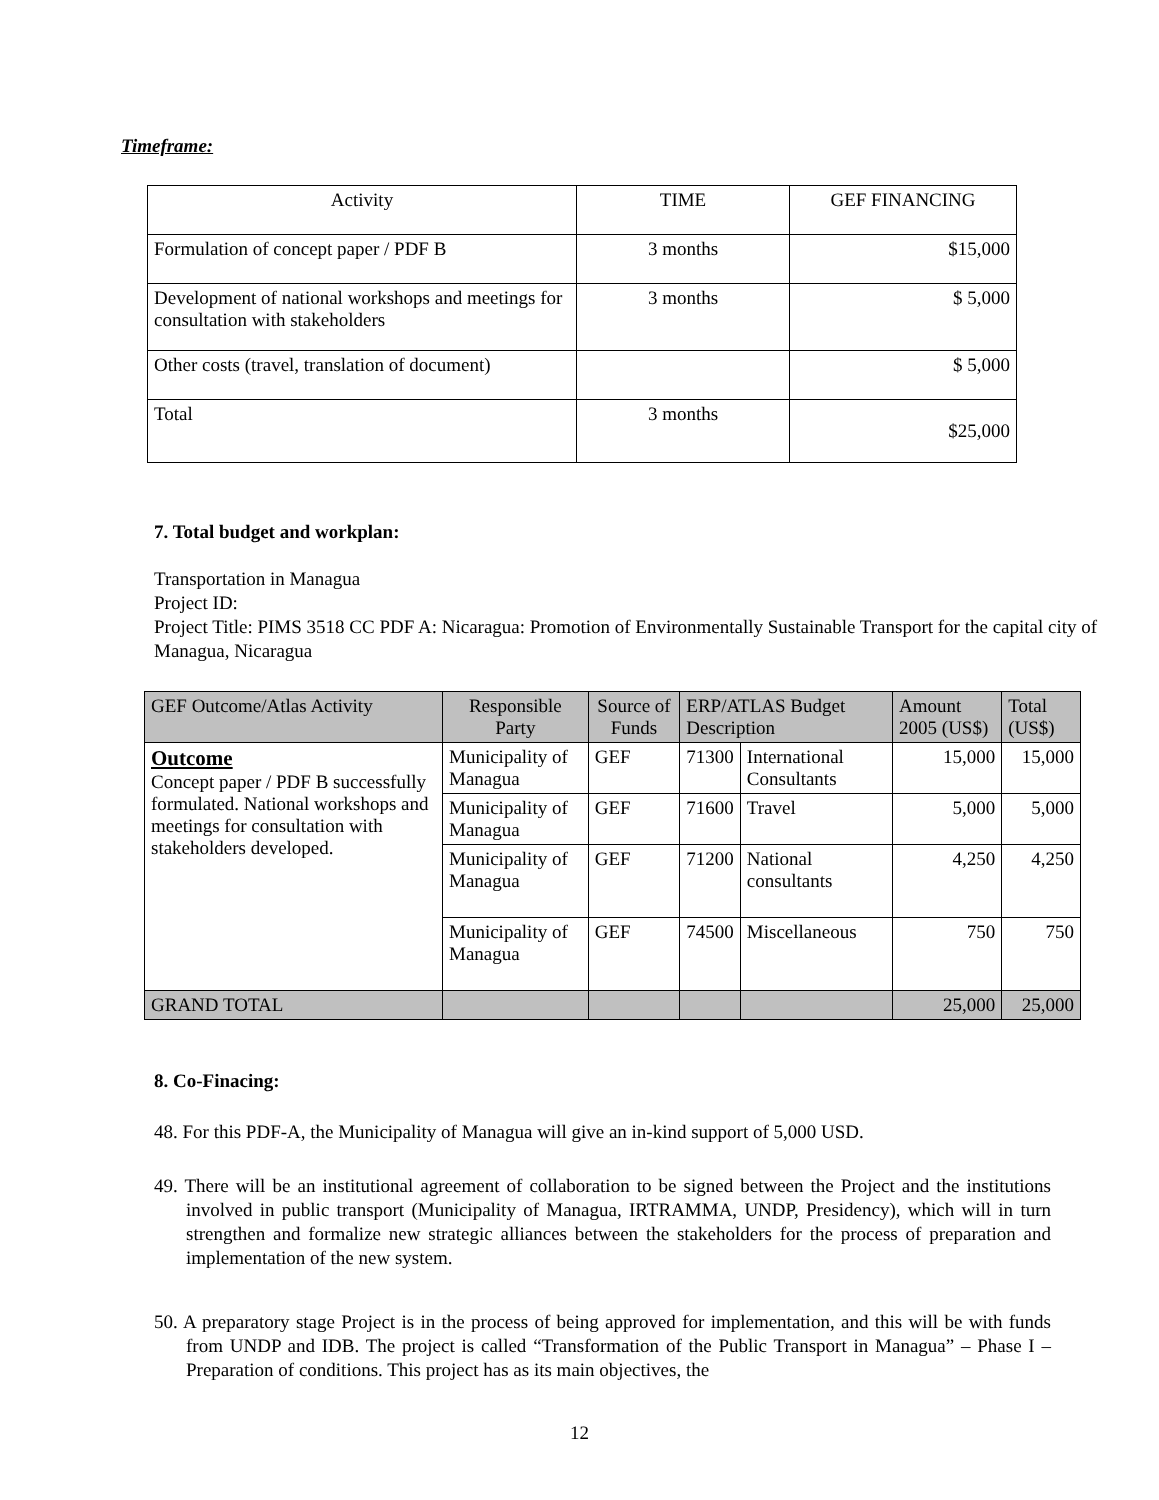Timeframe:
| Activity | TIME | GEF FINANCING |
| Formulation of concept paper / PDF B | 3 months | $15,000 |
| Development of national workshops and meetings for consultation with stakeholders | 3 months | $ 5,000 |
| Other costs (travel, translation of document) | | $ 5,000 |
| Total | 3 months | $25,000 |
7. Total budget and workplan:
Transportation in Managua
Project ID:
Project Title: PIMS 3518 CC PDF A: Nicaragua: Promotion of Environmentally Sustainable Transport for the capital city of Managua, Nicaragua
| GEF Outcome/Atlas Activity | Responsible Party | Source of Funds | ERP/ATLAS Budget Description | | Amount 2005 (US$) | Total (US$) |
| --- | --- | --- | --- | --- | --- | --- |
| Outcome Concept paper / PDF B successfully formulated. National workshops and meetings for consultation with stakeholders developed. | Municipality of Managua | GEF | 71300 | International Consultants | 15,000 | 15,000 |
| | Municipality of Managua | GEF | 71600 | Travel | 5,000 | 5,000 |
| | Municipality of Managua | GEF | 71200 | National consultants | 4,250 | 4,250 |
| | Municipality of Managua | GEF | 74500 | Miscellaneous | 750 | 750 |
| GRAND TOTAL | | | | | 25,000 | 25,000 |
8. Co-Finacing:
48. For this PDF-A, the Municipality of Managua will give an in-kind support of 5,000 USD.
49. There will be an institutional agreement of collaboration to be signed between the Project and the institutions involved in public transport (Municipality of Managua, IRTRAMMA, UNDP, Presidency), which will in turn strengthen and formalize new strategic alliances between the stakeholders for the process of preparation and implementation of the new system.
50. A preparatory stage Project is in the process of being approved for implementation, and this will be with funds from UNDP and IDB. The project is called “Transformation of the Public Transport in Managua” – Phase I – Preparation of conditions. This project has as its main objectives, the
12